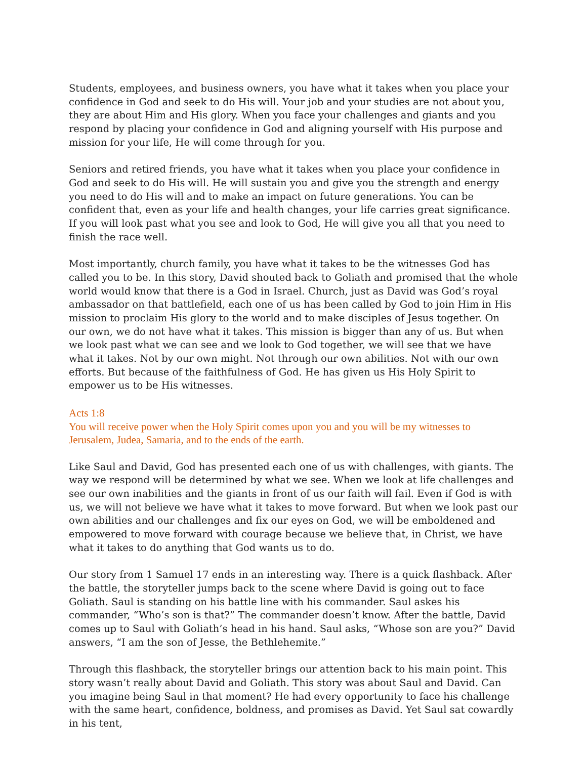Students, employees, and business owners, you have what it takes when you place your confidence in God and seek to do His will. Your job and your studies are not about you, they are about Him and His glory. When you face your challenges and giants and you respond by placing your confidence in God and aligning yourself with His purpose and mission for your life, He will come through for you.
Seniors and retired friends, you have what it takes when you place your confidence in God and seek to do His will. He will sustain you and give you the strength and energy you need to do His will and to make an impact on future generations. You can be confident that, even as your life and health changes, your life carries great significance. If you will look past what you see and look to God, He will give you all that you need to finish the race well.
Most importantly, church family, you have what it takes to be the witnesses God has called you to be. In this story, David shouted back to Goliath and promised that the whole world would know that there is a God in Israel. Church, just as David was God’s royal ambassador on that battlefield, each one of us has been called by God to join Him in His mission to proclaim His glory to the world and to make disciples of Jesus together. On our own, we do not have what it takes. This mission is bigger than any of us. But when we look past what we can see and we look to God together, we will see that we have what it takes. Not by our own might. Not through our own abilities. Not with our own efforts. But because of the faithfulness of God. He has given us His Holy Spirit to empower us to be His witnesses.
Acts 1:8
You will receive power when the Holy Spirit comes upon you and you will be my witnesses to Jerusalem, Judea, Samaria, and to the ends of the earth.
Like Saul and David, God has presented each one of us with challenges, with giants. The way we respond will be determined by what we see. When we look at life challenges and see our own inabilities and the giants in front of us our faith will fail. Even if God is with us, we will not believe we have what it takes to move forward. But when we look past our own abilities and our challenges and fix our eyes on God, we will be emboldened and empowered to move forward with courage because we believe that, in Christ, we have what it takes to do anything that God wants us to do.
Our story from 1 Samuel 17 ends in an interesting way. There is a quick flashback. After the battle, the storyteller jumps back to the scene where David is going out to face Goliath. Saul is standing on his battle line with his commander. Saul askes his commander, “Who’s son is that?” The commander doesn’t know. After the battle, David comes up to Saul with Goliath’s head in his hand. Saul asks, “Whose son are you?” David answers, “I am the son of Jesse, the Bethlehemite.”
Through this flashback, the storyteller brings our attention back to his main point. This story wasn’t really about David and Goliath. This story was about Saul and David. Can you imagine being Saul in that moment? He had every opportunity to face his challenge with the same heart, confidence, boldness, and promises as David. Yet Saul sat cowardly in his tent,